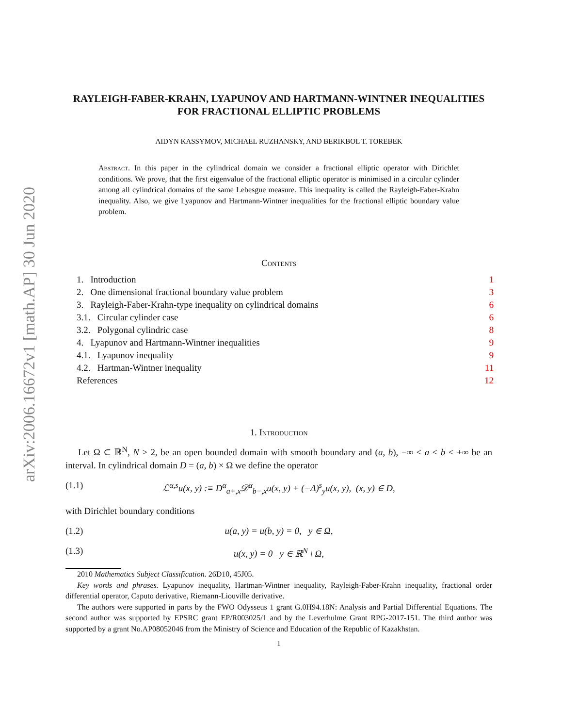arXiv:2006.16672v1 [math.AP] 30 Jun 2020
RAYLEIGH-FABER-KRAHN, LYAPUNOV AND HARTMANN-WINTNER INEQUALITIES FOR FRACTIONAL ELLIPTIC PROBLEMS
AIDYN KASSYMOV, MICHAEL RUZHANSKY, AND BERIKBOL T. TOREBEK
Abstract. In this paper in the cylindrical domain we consider a fractional elliptic operator with Dirichlet conditions. We prove, that the first eigenvalue of the fractional elliptic operator is minimised in a circular cylinder among all cylindrical domains of the same Lebesgue measure. This inequality is called the Rayleigh-Faber-Krahn inequality. Also, we give Lyapunov and Hartmann-Wintner inequalities for the fractional elliptic boundary value problem.
Contents
| 1. Introduction | 1 |
| 2. One dimensional fractional boundary value problem | 3 |
| 3. Rayleigh-Faber-Krahn-type inequality on cylindrical domains | 6 |
| 3.1. Circular cylinder case | 6 |
| 3.2. Polygonal cylindric case | 8 |
| 4. Lyapunov and Hartmann-Wintner inequalities | 9 |
| 4.1. Lyapunov inequality | 9 |
| 4.2. Hartman-Wintner inequality | 11 |
| References | 12 |
1. Introduction
Let Ω ⊂ ℝ<sup>N</sup>, N > 2, be an open bounded domain with smooth boundary and (a, b), −∞ < a < b < +∞ be an interval. In cylindrical domain D = (a, b) × Ω we define the operator
(1.1) ℒ<sup>α,s</sup>u(x, y) :≡ D<sup>α</sup><sub>a+,x</sub>𝒟<sup>α</sup><sub>b−,x</sub>u(x, y) + (−Δ)<sup>s</sup><sub>y</sub>u(x, y), (x, y) ∈ D,
with Dirichlet boundary conditions
(1.2) u(a, y) = u(b, y) = 0, y ∈ Ω,
(1.3) u(x, y) = 0 y ∈ ℝ<sup>N</sup> \ Ω,
2010 Mathematics Subject Classification. 26D10, 45J05.
Key words and phrases. Lyapunov inequality, Hartman-Wintner inequality, Rayleigh-Faber-Krahn inequality, fractional order differential operator, Caputo derivative, Riemann-Liouville derivative.
The authors were supported in parts by the FWO Odysseus 1 grant G.0H94.18N: Analysis and Partial Differential Equations. The second author was supported by EPSRC grant EP/R003025/1 and by the Leverhulme Grant RPG-2017-151. The third author was supported by a grant No.AP08052046 from the Ministry of Science and Education of the Republic of Kazakhstan.
1